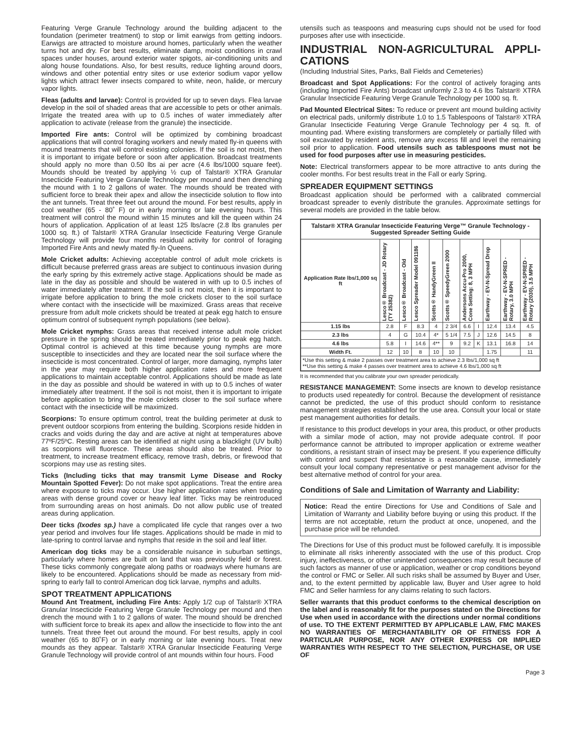Featuring Verge Granule Technology around the building adjacent to the foundation (perimeter treatment) to stop or limit earwigs from getting indoors. Earwigs are attracted to moisture around homes, particularly when the weather turns hot and dry. For best results, eliminate damp, moist conditions in crawl spaces under houses, around exterior water spigots, air-conditioning units and along house foundations. Also, for best results, reduce lighting around doors, windows and other potential entry sites or use exterior sodium vapor yellow lights which attract fewer insects compared to white, neon, halide, or mercury vapor lights.
Fleas (adults and larvae): Control is provided for up to seven days. Flea larvae develop in the soil of shaded areas that are accessible to pets or other animals. Irrigate the treated area with up to 0.5 inches of water immediately after application to activate (release from the granule) the insecticide.
Imported Fire ants: Control will be optimized by combining broadcast applications that will control foraging workers and newly mated fly-in queens with mound treatments that will control existing colonies. If the soil is not moist, then it is important to irrigate before or soon after application. Broadcast treatments should apply no more than 0.50 lbs ai per acre (4.6 lbs/1000 square feet). Mounds should be treated by applying ½ cup of Talstar® XTRA Granular Insecticide Featuring Verge Granule Technology per mound and then drenching the mound with 1 to 2 gallons of water. The mounds should be treated with sufficient force to break their apex and allow the insecticide solution to flow into the ant tunnels. Treat three feet out around the mound. For best results, apply in cool weather (65 - 80˚ F) or in early morning or late evening hours. This treatment will control the mound within 15 minutes and kill the queen within 24 hours of application. Application of at least 125 lbs/acre (2.8 lbs granules per 1000 sq. ft.) of Talstar® XTRA Granular Insecticide Featuring Verge Granule Technology will provide four months residual activity for control of foraging Imported Fire Ants and newly mated fly-In Queens.
Mole Cricket adults: Achieving acceptable control of adult mole crickets is difficult because preferred grass areas are subject to continuous invasion during the early spring by this extremely active stage. Applications should be made as late in the day as possible and should be watered in with up to 0.5 inches of water immediately after treatment. If the soil is not moist, then it is important to irrigate before application to bring the mole crickets closer to the soil surface where contact with the insecticide will be maximized. Grass areas that receive pressure from adult mole crickets should be treated at peak egg hatch to ensure optimum control of subsequent nymph populations (see below).
Mole Cricket nymphs: Grass areas that received intense adult mole cricket pressure in the spring should be treated immediately prior to peak egg hatch. Optimal control is achieved at this time because young nymphs are more susceptible to insecticides and they are located near the soil surface where the insecticide is most concentrated. Control of larger, more damaging, nymphs later in the year may require both higher application rates and more frequent applications to maintain acceptable control. Applications should be made as late in the day as possible and should be watered in with up to 0.5 inches of water immediately after treatment. If the soil is not moist, then it is important to irrigate before application to bring the mole crickets closer to the soil surface where contact with the insecticide will be maximized.
Scorpions: To ensure optimum control, treat the building perimeter at dusk to prevent outdoor scorpions from entering the building. Scorpions reside hidden in cracks and voids during the day and are active at night at temperatures above 77ºF/25ºC. Resting areas can be identified at night using a blacklight (UV bulb) as scorpions will fluoresce. These areas should also be treated. Prior to treatment, to increase treatment efficacy, remove trash, debris, or firewood that scorpions may use as resting sites.
Ticks (Including ticks that may transmit Lyme Disease and Rocky Mountain Spotted Fever): Do not make spot applications. Treat the entire area where exposure to ticks may occur. Use higher application rates when treating areas with dense ground cover or heavy leaf litter. Ticks may be reintroduced from surrounding areas on host animals. Do not allow public use of treated areas during application.
Deer ticks (Ixodes sp.) have a complicated life cycle that ranges over a two year period and involves four life stages. Applications should be made in mid to late-spring to control larvae and nymphs that reside in the soil and leaf litter.
American dog ticks may be a considerable nuisance in suburban settings, particularly where homes are built on land that was previously field or forest. These ticks commonly congregate along paths or roadways where humans are likely to be encountered. Applications should be made as necessary from mid-spring to early fall to control American dog tick larvae, nymphs and adults.
SPOT TREATMENT APPLICATIONS
Mound Ant Treatment, including Fire Ants: Apply 1/2 cup of Talstar® XTRA Granular Insecticide Featuring Verge Granule Technology per mound and then drench the mound with 1 to 2 gallons of water. The mound should be drenched with sufficient force to break its apex and allow the insecticide to flow into the ant tunnels. Treat three feet out around the mound. For best results, apply in cool weather (65 to 80˚F) or in early morning or late evening hours. Treat new mounds as they appear. Talstar® XTRA Granular Insecticide Featuring Verge Granule Technology will provide control of ant mounds within four hours. Food
utensils such as teaspoons and measuring cups should not be used for food purposes after use with insecticide.
INDUSTRIAL NON-AGRICULTURAL APPLI-CATIONS
(Including Industrial Sites, Parks, Ball Fields and Cemeteries)
Broadcast and Spot Applications: For the control of actively foraging ants (including Imported Fire Ants) broadcast uniformly 2.3 to 4.6 lbs Talstar® XTRA Granular Insecticide Featuring Verge Granule Technology per 1000 sq. ft.
Pad Mounted Electrical Sites: To reduce or prevent ant mound building activity on electrical pads, uniformly distribute 1.0 to 1.5 Tablespoons of Talstar® XTRA Granular Insecticide Featuring Verge Granule Technology per 4 sq. ft. of mounting pad. Where existing transformers are completely or partially filled with soil excavated by resident ants, remove any excess fill and level the remaining soil prior to application. Food utensils such as tablespoons must not be used for food purposes after use in measuring pesticides.
Note: Electrical transformers appear to be more attractive to ants during the cooler months. For best results treat in the Fall or early Spring.
SPREADER EQUIPMENT SETTINGS
Broadcast application should be performed with a calibrated commercial broadcast spreader to evenly distribute the granules. Approximate settings for several models are provided in the table below.
| Talstar® XTRA Granular Insecticide Featuring Verge™ Granule Technology - Suggested Spreader Setting Guide | | | | | | | | | | |
| --- | --- | --- | --- | --- | --- | --- | --- | --- | --- | --- |
| Application Rate lbs/1,000 sq ft | Lesco® Broadcast - JD Rotary (TY 25382) | Lesco® Broadcast - Old | Lesco Spreader Model 091186 | Scotts® HandyGreen II | Scotts® SpeedyGreen 2000 | Andersons Accu-Pro 2000, Cone Setting: 8, 3 MPH | | Earthway - EV-N-Spread Drop | Earthway - EV-N-SPRED - Rotary, 3.0 MPH | Earthway - EV-N-SPRED - Rotary (2030), 3.5 MPH |
| 1.15 lbs | 2.8 | F | 8.3 | 4 | 2 3/4 | 6.6 | I | 12.4 | 13.4 | 4.5 |
| 2.3 lbs | 4 | G | 10.4 | 4* | 5 1/4 | 7.5 | J | 12.6 | 14.5 | 8 |
| 4.6 lbs | 5.8 | I | 14.6 | 4** | 9 | 9.2 | K | 13.1 | 16.8 | 14 |
| Width Ft. | 12 | 10 | 8 | 10 | 10 | | | 1.75 | | 11 |
| *Use this setting & make 2 passes over treatment area to achieve 2.3 lbs/1,000 sq ft **Use this setting & make 4 passes over treatment area to achieve 4.6 lbs/1,000 sq ft | | | | | | | | | | |
It is recommended that you calibrate your own spreader periodically.
RESISTANCE MANAGEMENT: Some insects are known to develop resistance to products used repeatedly for control. Because the development of resistance cannot be predicted, the use of this product should conform to resistance management strategies established for the use area. Consult your local or state pest management authorities for details.
If resistance to this product develops in your area, this product, or other products with a similar mode of action, may not provide adequate control. If poor performance cannot be attributed to improper application or extreme weather conditions, a resistant strain of insect may be present. If you experience difficulty with control and suspect that resistance is a reasonable cause, immediately consult your local company representative or pest management advisor for the best alternative method of control for your area.
Conditions of Sale and Limitation of Warranty and Liability:
Notice: Read the entire Directions for Use and Conditions of Sale and Limitation of Warranty and Liability before buying or using this product. If the terms are not acceptable, return the product at once, unopened, and the purchase price will be refunded.
The Directions for Use of this product must be followed carefully. It is impossible to eliminate all risks inherently associated with the use of this product. Crop injury, ineffectiveness, or other unintended consequences may result because of such factors as manner of use or application, weather or crop conditions beyond the control or FMC or Seller. All such risks shall be assumed by Buyer and User, and, to the extent permitted by applicable law, Buyer and User agree to hold FMC and Seller harmless for any claims relating to such factors.
Seller warrants that this product conforms to the chemical description on the label and is reasonably fit for the purposes stated on the Directions for Use when used in accordance with the directions under normal conditions of use. TO THE EXTENT PERMITTED BY APPLICABLE LAW, FMC MAKES NO WARRANTIES OF MERCHANTABILITY OR OF FITNESS FOR A PARTICULAR PURPOSE, NOR ANY OTHER EXPRESS OR IMPLIED WARRANTIES WITH RESPECT TO THE SELECTION, PURCHASE, OR USE OF
Page 3